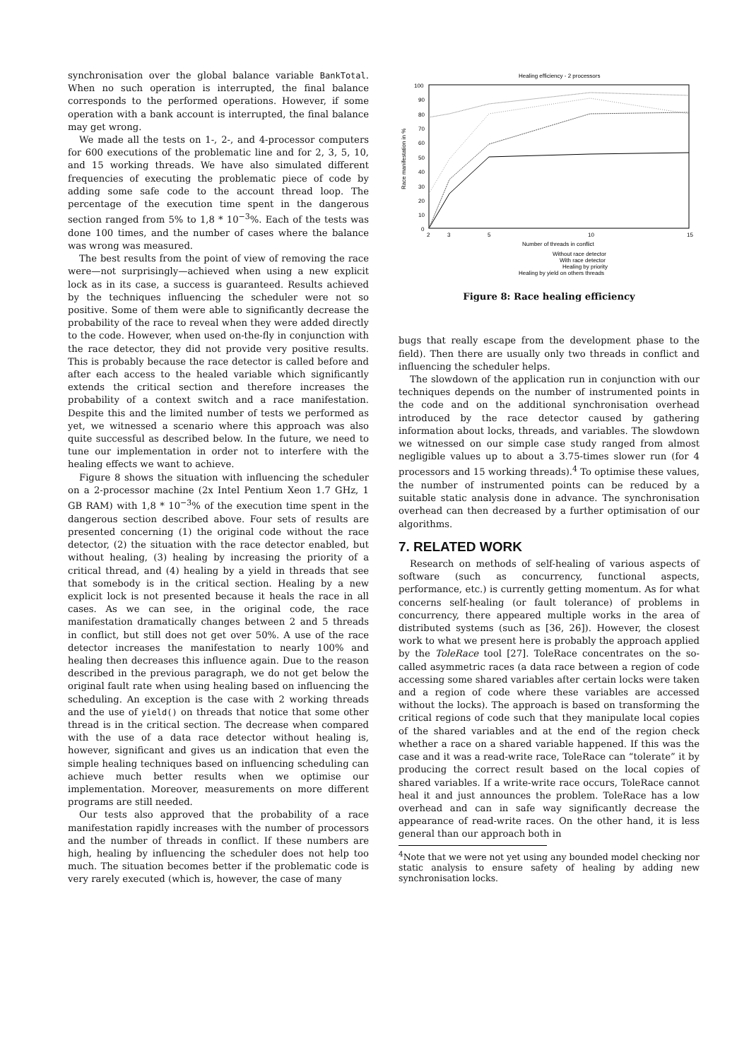synchronisation over the global balance variable BankTotal. When no such operation is interrupted, the final balance corresponds to the performed operations. However, if some operation with a bank account is interrupted, the final balance may get wrong.
We made all the tests on 1-, 2-, and 4-processor computers for 600 executions of the problematic line and for 2, 3, 5, 10, and 15 working threads. We have also simulated different frequencies of executing the problematic piece of code by adding some safe code to the account thread loop. The percentage of the execution time spent in the dangerous section ranged from 5% to 1,8 * 10<sup>−3</sup>%. Each of the tests was done 100 times, and the number of cases where the balance was wrong was measured.
The best results from the point of view of removing the race were—not surprisingly—achieved when using a new explicit lock as in its case, a success is guaranteed. Results achieved by the techniques influencing the scheduler were not so positive. Some of them were able to significantly decrease the probability of the race to reveal when they were added directly to the code. However, when used on-the-fly in conjunction with the race detector, they did not provide very positive results. This is probably because the race detector is called before and after each access to the healed variable which significantly extends the critical section and therefore increases the probability of a context switch and a race manifestation. Despite this and the limited number of tests we performed as yet, we witnessed a scenario where this approach was also quite successful as described below. In the future, we need to tune our implementation in order not to interfere with the healing effects we want to achieve.
Figure 8 shows the situation with influencing the scheduler on a 2-processor machine (2x Intel Pentium Xeon 1.7 GHz, 1 GB RAM) with 1,8 * 10<sup>−3</sup>% of the execution time spent in the dangerous section described above. Four sets of results are presented concerning (1) the original code without the race detector, (2) the situation with the race detector enabled, but without healing, (3) healing by increasing the priority of a critical thread, and (4) healing by a yield in threads that see that somebody is in the critical section. Healing by a new explicit lock is not presented because it heals the race in all cases. As we can see, in the original code, the race manifestation dramatically changes between 2 and 5 threads in conflict, but still does not get over 50%. A use of the race detector increases the manifestation to nearly 100% and healing then decreases this influence again. Due to the reason described in the previous paragraph, we do not get below the original fault rate when using healing based on influencing the scheduling. An exception is the case with 2 working threads and the use of yield() on threads that notice that some other thread is in the critical section. The decrease when compared with the use of a data race detector without healing is, however, significant and gives us an indication that even the simple healing techniques based on influencing scheduling can achieve much better results when we optimise our implementation. Moreover, measurements on more different programs are still needed.
Our tests also approved that the probability of a race manifestation rapidly increases with the number of processors and the number of threads in conflict. If these numbers are high, healing by influencing the scheduler does not help too much. The situation becomes better if the problematic code is very rarely executed (which is, however, the case of many
Healing efficiency - 2 processors
100
90
80
70
60
50
40
30
20
10
0
2
3
5
10
15
Number of threads in conflict
Race manifestation in %
Without race detector
With race detector
Healing by priority
Healing by yield on others threads
Figure 8: Race healing efficiency
bugs that really escape from the development phase to the field). Then there are usually only two threads in conflict and influencing the scheduler helps.
The slowdown of the application run in conjunction with our techniques depends on the number of instrumented points in the code and on the additional synchronisation overhead introduced by the race detector caused by gathering information about locks, threads, and variables. The slowdown we witnessed on our simple case study ranged from almost negligible values up to about a 3.75-times slower run (for 4 processors and 15 working threads).<sup>4</sup> To optimise these values, the number of instrumented points can be reduced by a suitable static analysis done in advance. The synchronisation overhead can then decreased by a further optimisation of our algorithms.
7. RELATED WORK
Research on methods of self-healing of various aspects of software (such as concurrency, functional aspects, performance, etc.) is currently getting momentum. As for what concerns self-healing (or fault tolerance) of problems in concurrency, there appeared multiple works in the area of distributed systems (such as [36, 26]). However, the closest work to what we present here is probably the approach applied by the ToleRace tool [27]. ToleRace concentrates on the so-called asymmetric races (a data race between a region of code accessing some shared variables after certain locks were taken and a region of code where these variables are accessed without the locks). The approach is based on transforming the critical regions of code such that they manipulate local copies of the shared variables and at the end of the region check whether a race on a shared variable happened. If this was the case and it was a read-write race, ToleRace can “tolerate” it by producing the correct result based on the local copies of shared variables. If a write-write race occurs, ToleRace cannot heal it and just announces the problem. ToleRace has a low overhead and can in safe way significantly decrease the appearance of read-write races. On the other hand, it is less general than our approach both in
<sup>4</sup> Note that we were not yet using any bounded model checking nor static analysis to ensure safety of healing by adding new synchronisation locks.